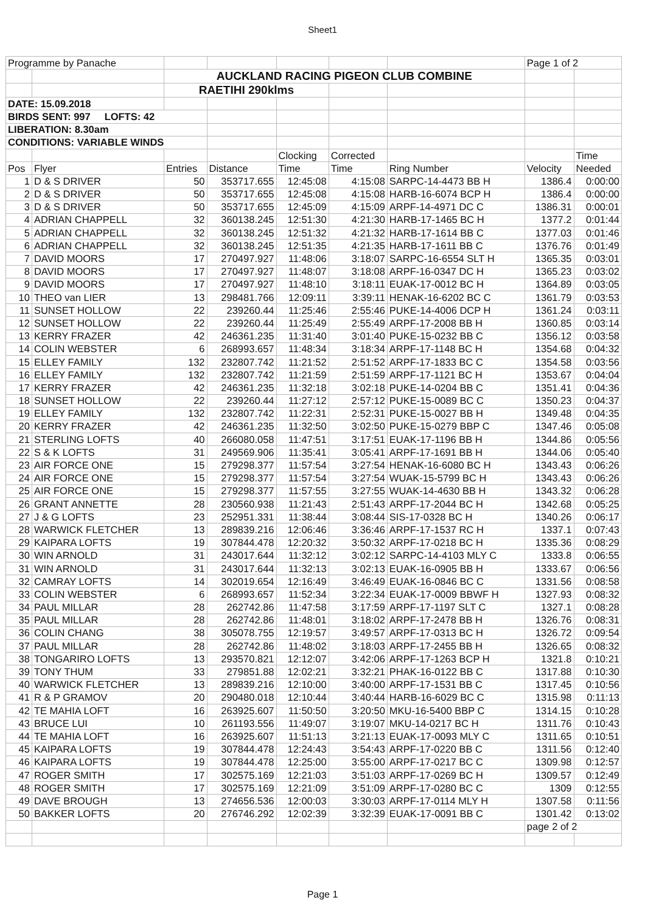Sheet1
| Programme by Panache | | | | | | | Page 1 of 2 | |
| | | AUCKLAND RACING PIGEON CLUB COMBINE | | | | | | |
| | | RAETIHI 290klms | | | | | | |
| DATE: 15.09.2018 | | | | | | | | |
| BIRDS SENT: 997 LOFTS: 42 | | | | | | | | |
| LIBERATION: 8.30am | | | | | | | | |
| CONDITIONS: VARIABLE WINDS | | | | | | | | |
| | | | | Clocking | Corrected | | | Time |
| Pos | Flyer | Entries | Distance | Time | Time | Ring Number | Velocity | Needed |
| 1 | D & S DRIVER | 50 | 353717.655 | 12:45:08 | 4:15:08 | SARPC-14-4473 BB H | 1386.4 | 0:00:00 |
| 2 | D & S DRIVER | 50 | 353717.655 | 12:45:08 | 4:15:08 | HARB-16-6074 BCP H | 1386.4 | 0:00:00 |
| 3 | D & S DRIVER | 50 | 353717.655 | 12:45:09 | 4:15:09 | ARPF-14-4971 DC C | 1386.31 | 0:00:01 |
| 4 | ADRIAN CHAPPELL | 32 | 360138.245 | 12:51:30 | 4:21:30 | HARB-17-1465 BC H | 1377.2 | 0:01:44 |
| 5 | ADRIAN CHAPPELL | 32 | 360138.245 | 12:51:32 | 4:21:32 | HARB-17-1614 BB C | 1377.03 | 0:01:46 |
| 6 | ADRIAN CHAPPELL | 32 | 360138.245 | 12:51:35 | 4:21:35 | HARB-17-1611 BB C | 1376.76 | 0:01:49 |
| 7 | DAVID MOORS | 17 | 270497.927 | 11:48:06 | 3:18:07 | SARPC-16-6554 SLT H | 1365.35 | 0:03:01 |
| 8 | DAVID MOORS | 17 | 270497.927 | 11:48:07 | 3:18:08 | ARPF-16-0347 DC H | 1365.23 | 0:03:02 |
| 9 | DAVID MOORS | 17 | 270497.927 | 11:48:10 | 3:18:11 | EUAK-17-0012 BC H | 1364.89 | 0:03:05 |
| 10 | THEO van LIER | 13 | 298481.766 | 12:09:11 | 3:39:11 | HENAK-16-6202 BC C | 1361.79 | 0:03:53 |
| 11 | SUNSET HOLLOW | 22 | 239260.44 | 11:25:46 | 2:55:46 | PUKE-14-4006 DCP H | 1361.24 | 0:03:11 |
| 12 | SUNSET HOLLOW | 22 | 239260.44 | 11:25:49 | 2:55:49 | ARPF-17-2008 BB H | 1360.85 | 0:03:14 |
| 13 | KERRY FRAZER | 42 | 246361.235 | 11:31:40 | 3:01:40 | PUKE-15-0232 BB C | 1356.12 | 0:03:58 |
| 14 | COLIN WEBSTER | 6 | 268993.657 | 11:48:34 | 3:18:34 | ARPF-17-1148 BC H | 1354.68 | 0:04:32 |
| 15 | ELLEY FAMILY | 132 | 232807.742 | 11:21:52 | 2:51:52 | ARPF-17-1833 BC C | 1354.58 | 0:03:56 |
| 16 | ELLEY FAMILY | 132 | 232807.742 | 11:21:59 | 2:51:59 | ARPF-17-1121 BC H | 1353.67 | 0:04:04 |
| 17 | KERRY FRAZER | 42 | 246361.235 | 11:32:18 | 3:02:18 | PUKE-14-0204 BB C | 1351.41 | 0:04:36 |
| 18 | SUNSET HOLLOW | 22 | 239260.44 | 11:27:12 | 2:57:12 | PUKE-15-0089 BC C | 1350.23 | 0:04:37 |
| 19 | ELLEY FAMILY | 132 | 232807.742 | 11:22:31 | 2:52:31 | PUKE-15-0027 BB H | 1349.48 | 0:04:35 |
| 20 | KERRY FRAZER | 42 | 246361.235 | 11:32:50 | 3:02:50 | PUKE-15-0279 BBP C | 1347.46 | 0:05:08 |
| 21 | STERLING LOFTS | 40 | 266080.058 | 11:47:51 | 3:17:51 | EUAK-17-1196 BB H | 1344.86 | 0:05:56 |
| 22 | S & K LOFTS | 31 | 249569.906 | 11:35:41 | 3:05:41 | ARPF-17-1691 BB H | 1344.06 | 0:05:40 |
| 23 | AIR FORCE ONE | 15 | 279298.377 | 11:57:54 | 3:27:54 | HENAK-16-6080 BC H | 1343.43 | 0:06:26 |
| 24 | AIR FORCE ONE | 15 | 279298.377 | 11:57:54 | 3:27:54 | WUAK-15-5799 BC H | 1343.43 | 0:06:26 |
| 25 | AIR FORCE ONE | 15 | 279298.377 | 11:57:55 | 3:27:55 | WUAK-14-4630 BB H | 1343.32 | 0:06:28 |
| 26 | GRANT ANNETTE | 28 | 230560.938 | 11:21:43 | 2:51:43 | ARPF-17-2044 BC H | 1342.68 | 0:05:25 |
| 27 | J & G LOFTS | 23 | 252951.331 | 11:38:44 | 3:08:44 | SIS-17-0328 BC H | 1340.26 | 0:06:17 |
| 28 | WARWICK FLETCHER | 13 | 289839.216 | 12:06:46 | 3:36:46 | ARPF-17-1537 RC H | 1337.1 | 0:07:43 |
| 29 | KAIPARA LOFTS | 19 | 307844.478 | 12:20:32 | 3:50:32 | ARPF-17-0218 BC H | 1335.36 | 0:08:29 |
| 30 | WIN ARNOLD | 31 | 243017.644 | 11:32:12 | 3:02:12 | SARPC-14-4103 MLY C | 1333.8 | 0:06:55 |
| 31 | WIN ARNOLD | 31 | 243017.644 | 11:32:13 | 3:02:13 | EUAK-16-0905 BB H | 1333.67 | 0:06:56 |
| 32 | CAMRAY LOFTS | 14 | 302019.654 | 12:16:49 | 3:46:49 | EUAK-16-0846 BC C | 1331.56 | 0:08:58 |
| 33 | COLIN WEBSTER | 6 | 268993.657 | 11:52:34 | 3:22:34 | EUAK-17-0009 BBWF H | 1327.93 | 0:08:32 |
| 34 | PAUL MILLAR | 28 | 262742.86 | 11:47:58 | 3:17:59 | ARPF-17-1197 SLT C | 1327.1 | 0:08:28 |
| 35 | PAUL MILLAR | 28 | 262742.86 | 11:48:01 | 3:18:02 | ARPF-17-2478 BB H | 1326.76 | 0:08:31 |
| 36 | COLIN CHANG | 38 | 305078.755 | 12:19:57 | 3:49:57 | ARPF-17-0313 BC H | 1326.72 | 0:09:54 |
| 37 | PAUL MILLAR | 28 | 262742.86 | 11:48:02 | 3:18:03 | ARPF-17-2455 BB H | 1326.65 | 0:08:32 |
| 38 | TONGARIRO LOFTS | 13 | 293570.821 | 12:12:07 | 3:42:06 | ARPF-17-1263 BCP H | 1321.8 | 0:10:21 |
| 39 | TONY THUM | 33 | 279851.88 | 12:02:21 | 3:32:21 | PHAK-16-0122 BB C | 1317.88 | 0:10:30 |
| 40 | WARWICK FLETCHER | 13 | 289839.216 | 12:10:00 | 3:40:00 | ARPF-17-1531 BB C | 1317.45 | 0:10:56 |
| 41 | R & P GRAMOV | 20 | 290480.018 | 12:10:44 | 3:40:44 | HARB-16-6029 BC C | 1315.98 | 0:11:13 |
| 42 | TE MAHIA LOFT | 16 | 263925.607 | 11:50:50 | 3:20:50 | MKU-16-5400 BBP C | 1314.15 | 0:10:28 |
| 43 | BRUCE LUI | 10 | 261193.556 | 11:49:07 | 3:19:07 | MKU-14-0217 BC H | 1311.76 | 0:10:43 |
| 44 | TE MAHIA LOFT | 16 | 263925.607 | 11:51:13 | 3:21:13 | EUAK-17-0093 MLY C | 1311.65 | 0:10:51 |
| 45 | KAIPARA LOFTS | 19 | 307844.478 | 12:24:43 | 3:54:43 | ARPF-17-0220 BB C | 1311.56 | 0:12:40 |
| 46 | KAIPARA LOFTS | 19 | 307844.478 | 12:25:00 | 3:55:00 | ARPF-17-0217 BC C | 1309.98 | 0:12:57 |
| 47 | ROGER SMITH | 17 | 302575.169 | 12:21:03 | 3:51:03 | ARPF-17-0269 BC H | 1309.57 | 0:12:49 |
| 48 | ROGER SMITH | 17 | 302575.169 | 12:21:09 | 3:51:09 | ARPF-17-0280 BC C | 1309 | 0:12:55 |
| 49 | DAVE BROUGH | 13 | 274656.536 | 12:00:03 | 3:30:03 | ARPF-17-0114 MLY H | 1307.58 | 0:11:56 |
| 50 | BAKKER LOFTS | 20 | 276746.292 | 12:02:39 | 3:32:39 | EUAK-17-0091 BB C | 1301.42 | 0:13:02 |
| | | | | | | | page 2 of 2 | |
Page 1